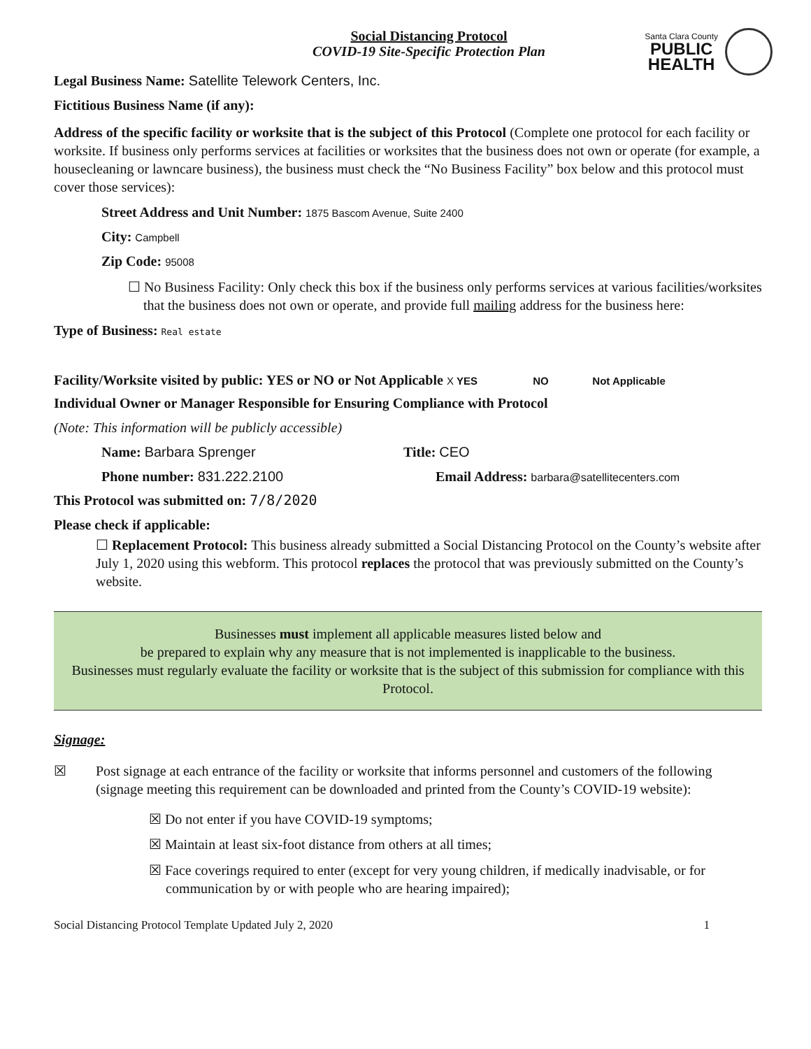Social Distancing Protocol
COVID-19 Site-Specific Protection Plan
Santa Clara County
PUBLIC
HEALTH
Legal Business Name: Satellite Telework Centers, Inc.
Fictitious Business Name (if any):
Address of the specific facility or worksite that is the subject of this Protocol (Complete one protocol for each facility or worksite. If business only performs services at facilities or worksites that the business does not own or operate (for example, a housecleaning or lawncare business), the business must check the “No Business Facility” box below and this protocol must cover those services):
Street Address and Unit Number: 1875 Bascom Avenue, Suite 2400
City: Campbell
Zip Code: 95008
☐ No Business Facility: Only check this box if the business only performs services at various facilities/worksites that the business does not own or operate, and provide full mailing address for the business here:
Type of Business: Real estate
Facility/Worksite visited by public: YES or NO or Not Applicable X YES NO Not Applicable
Individual Owner or Manager Responsible for Ensuring Compliance with Protocol
(Note: This information will be publicly accessible)
Name: Barbara Sprenger Title: CEO
Phone number: 831.222.2100 Email Address: barbara@satellitecenters.com
This Protocol was submitted on: 7/8/2020
Please check if applicable:
☐ Replacement Protocol: This business already submitted a Social Distancing Protocol on the County’s website after July 1, 2020 using this webform. This protocol replaces the protocol that was previously submitted on the County’s website.
Businesses must implement all applicable measures listed below and
be prepared to explain why any measure that is not implemented is inapplicable to the business.
Businesses must regularly evaluate the facility or worksite that is the subject of this submission for compliance with this Protocol.
Signage:
☒ Post signage at each entrance of the facility or worksite that informs personnel and customers of the following (signage meeting this requirement can be downloaded and printed from the County’s COVID-19 website):
☒ Do not enter if you have COVID-19 symptoms;
☒ Maintain at least six-foot distance from others at all times;
☒ Face coverings required to enter (except for very young children, if medically inadvisable, or for communication by or with people who are hearing impaired);
Social Distancing Protocol Template Updated July 2, 2020 1